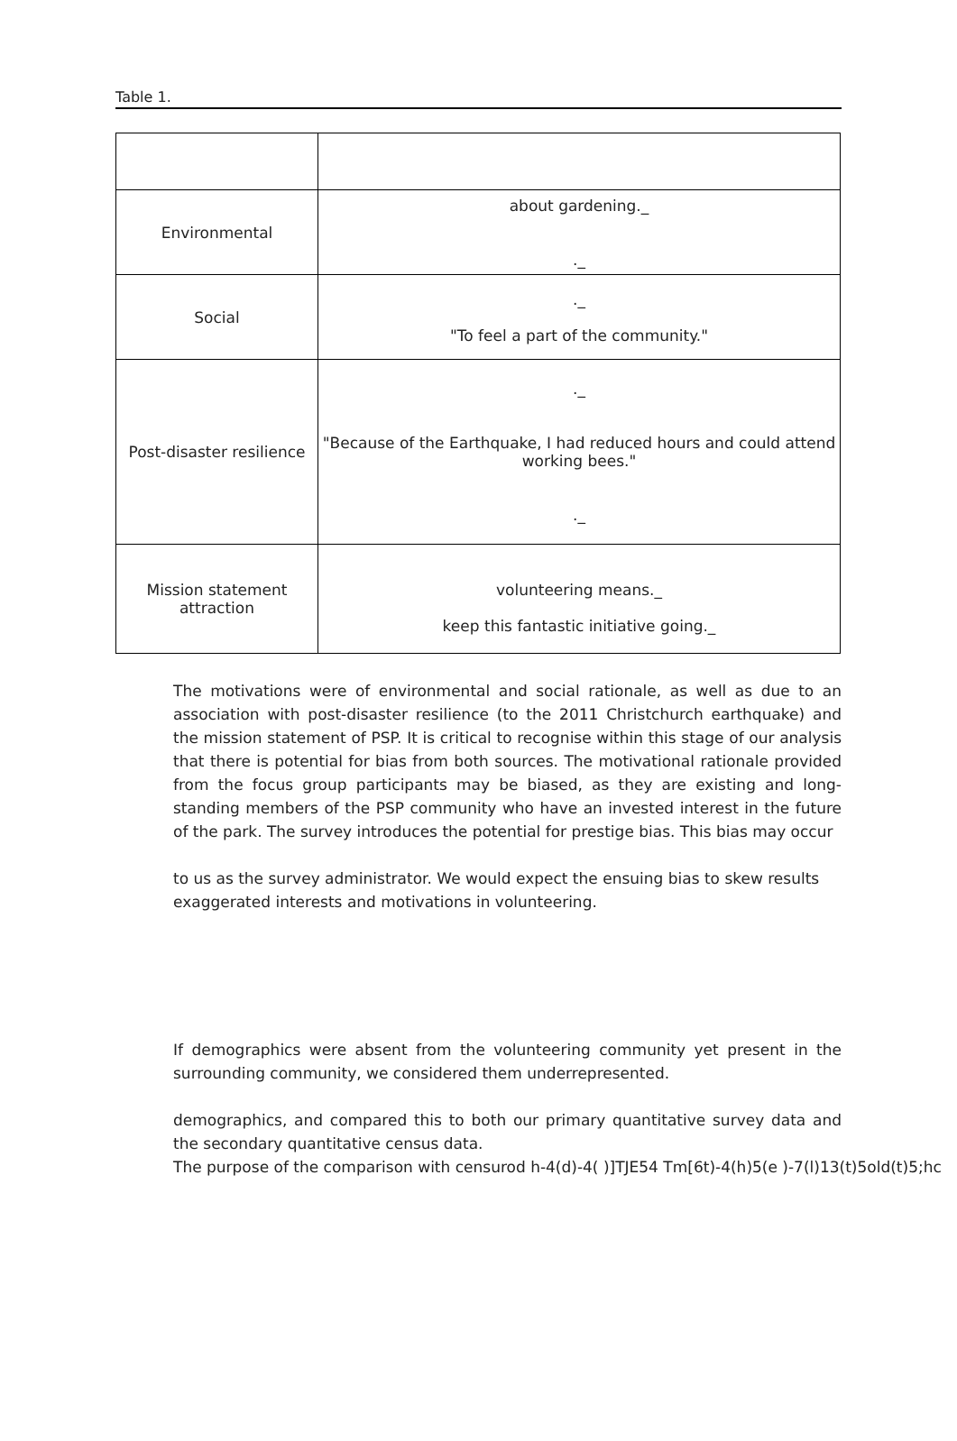Table 1.
| Environmental | about gardening._ ._ |
| Social | ._ "To feel a part of the community." |
| Post-disaster resilience | ._ "Because of the Earthquake, I had reduced hours and could attend working bees." ._ |
| Mission statement attraction | volunteering means._ keep this fantastic initiative going._ |
The motivations were of environmental and social rationale, as well as due to an association with post-disaster resilience (to the 2011 Christchurch earthquake) and the mission statement of PSP. It is critical to recognise within this stage of our analysis that there is potential for bias from both sources. The motivational rationale provided from the focus group participants may be biased, as they are existing and long-standing members of the PSP community who have an invested interest in the future of the park. The survey introduces the potential for prestige bias. This bias may occur
to us as the survey administrator. We would expect the ensuing bias to skew results
exaggerated interests and motivations in volunteering.
If demographics were absent from the volunteering community yet present in the surrounding community, we considered them underrepresented.
demographics, and compared this to both our primary quantitative survey data and the secondary quantitative census data.
The purpose of the comparison with censurod h-4(d)-4( )]TJE54 Tm[6t)-4(h)5(e )-7(l)13(t)5old(t)5;hc